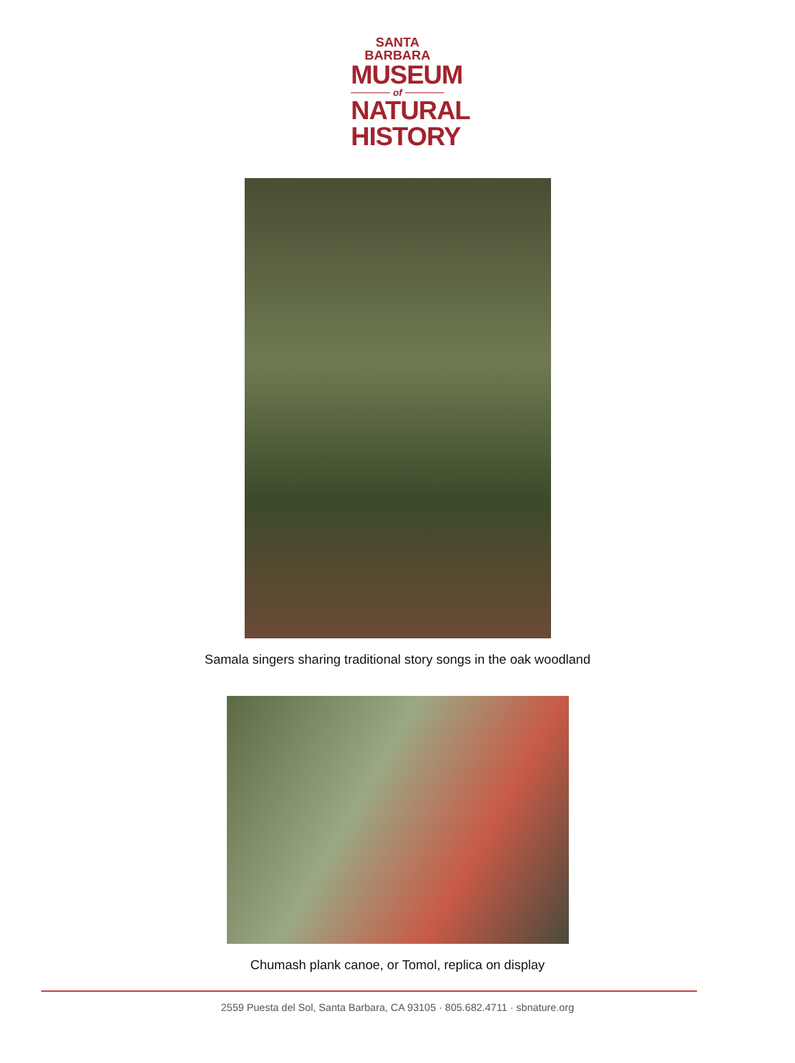SANTA BARBARA
MUSEUM
of
NATURAL
HISTORY
Samala singers sharing traditional story songs in the oak woodland
Chumash plank canoe, or Tomol, replica on display
2559 Puesta del Sol, Santa Barbara, CA 93105 · 805.682.4711 · sbnature.org